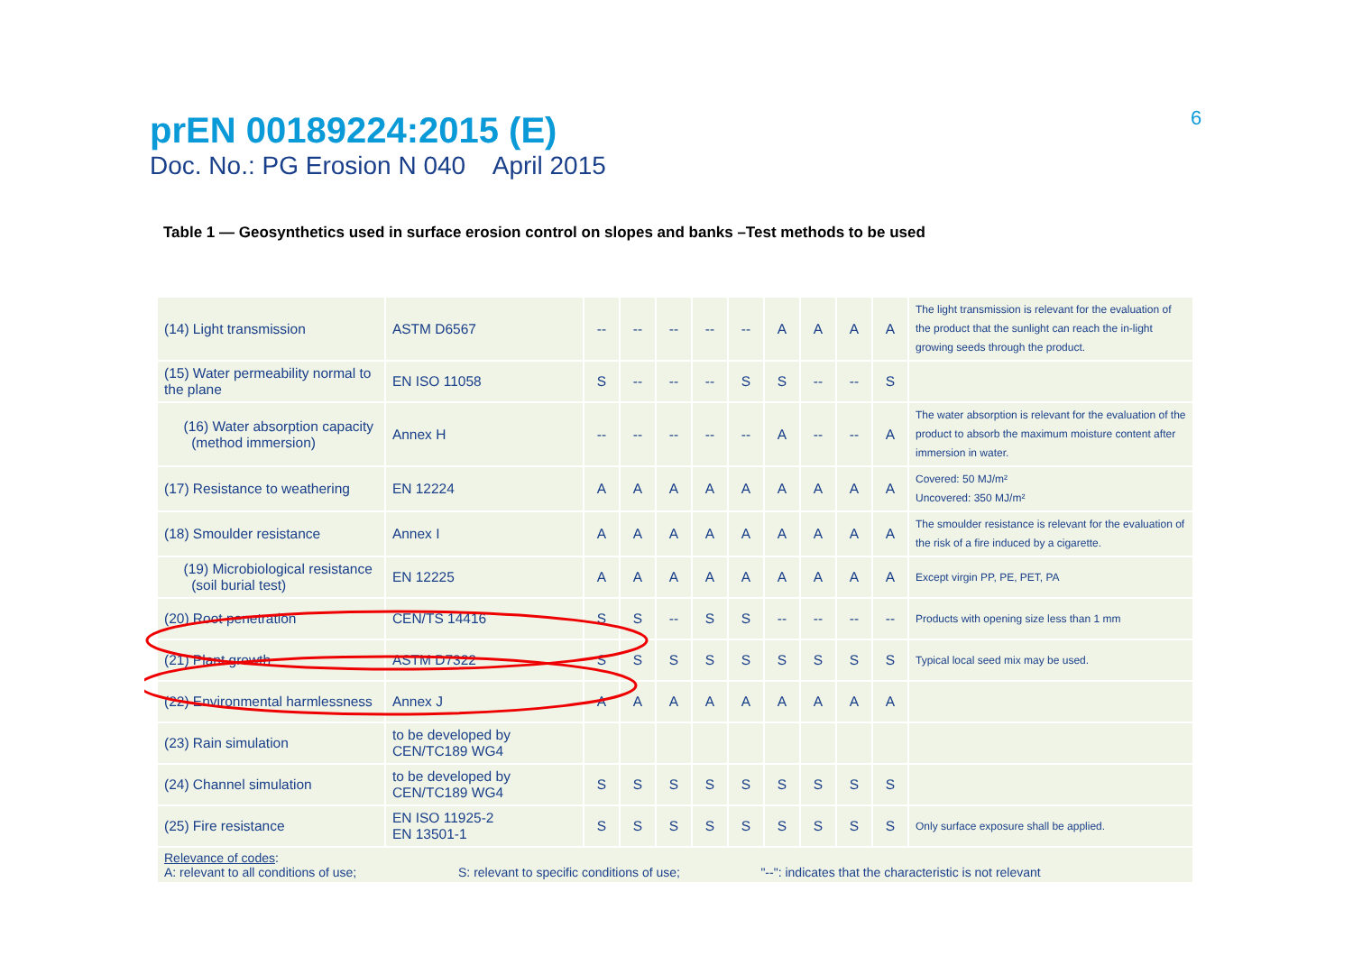6
prEN 00189224:2015 (E)
Doc. No.: PG Erosion N 040 April 2015
Table 1 — Geosynthetics used in surface erosion control on slopes and banks –Test methods to be used
| (14) Light transmission | ASTM D6567 | -- | -- | -- | -- | -- | A | A | A | A | The light transmission is relevant for the evaluation of the product that the sunlight can reach the in-light growing seeds through the product. |
| (15) Water permeability normal to the plane | EN ISO 11058 | S | -- | -- | -- | S | S | -- | -- | S | |
| (16) Water absorption capacity (method immersion) | Annex H | -- | -- | -- | -- | -- | A | -- | -- | A | The water absorption is relevant for the evaluation of the product to absorb the maximum moisture content after immersion in water. |
| (17) Resistance to weathering | EN 12224 | A | A | A | A | A | A | A | A | A | Covered: 50 MJ/m² Uncovered: 350 MJ/m² |
| (18) Smoulder resistance | Annex I | A | A | A | A | A | A | A | A | A | The smoulder resistance is relevant for the evaluation of the risk of a fire induced by a cigarette. |
| (19) Microbiological resistance (soil burial test) | EN 12225 | A | A | A | A | A | A | A | A | A | Except virgin PP, PE, PET, PA |
| (20) Root penetration | CEN/TS 14416 | S | S | -- | S | S | -- | -- | -- | -- | Products with opening size less than 1 mm |
| (21) Plant growth | ASTM D7322 | S | S | S | S | S | S | S | S | S | Typical local seed mix may be used. |
| (22) Environmental harmlessness | Annex J | A | A | A | A | A | A | A | A | A | |
| (23) Rain simulation | to be developed by CEN/TC189 WG4 | | | | | | | | | | |
| (24) Channel simulation | to be developed by CEN/TC189 WG4 | S | S | S | S | S | S | S | S | S | |
| (25) Fire resistance | EN ISO 11925-2 EN 13501-1 | S | S | S | S | S | S | S | S | S | Only surface exposure shall be applied. |
| Relevance of codes : A: relevant to all conditions of use; S: relevant to specific conditions of use; "--": indicates that the characteristic is not relevant | | | | | | | | | | | |